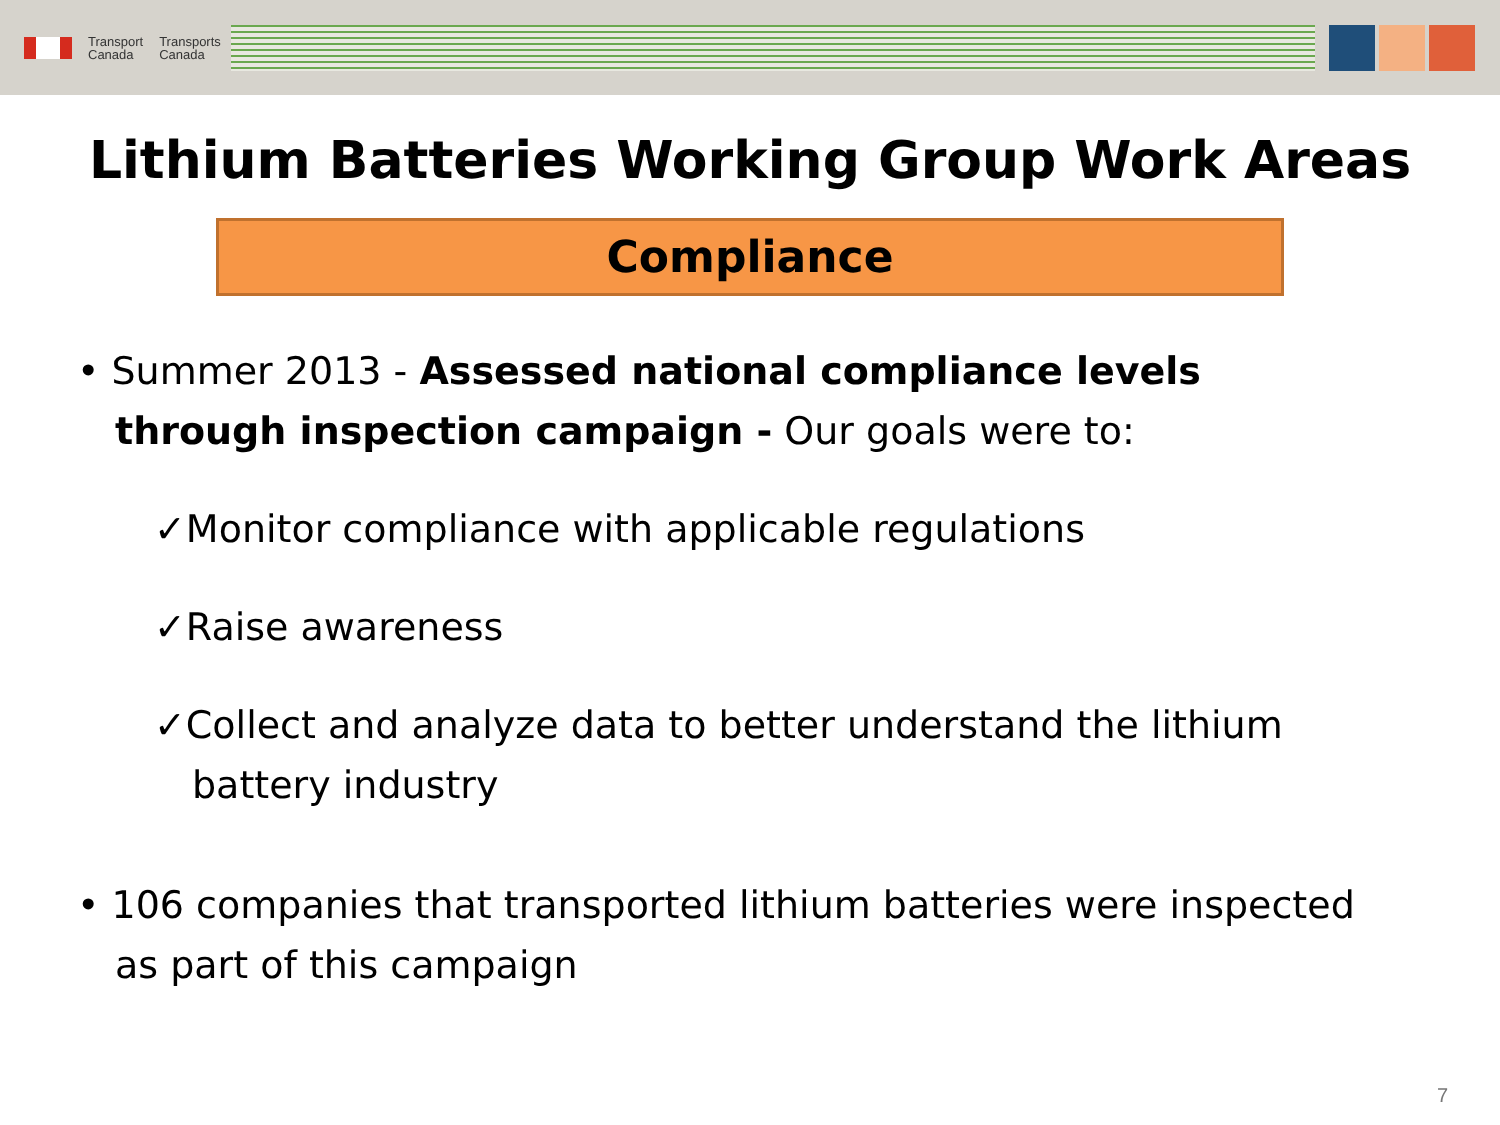Transport
Canada
Transports
Canada
Lithium Batteries Working Group Work Areas
Compliance
• Summer 2013 - Assessed national compliance levels through inspection campaign - Our goals were to:
✓Monitor compliance with applicable regulations
✓Raise awareness
✓Collect and analyze data to better understand the lithium battery industry
• 106 companies that transported lithium batteries were inspected as part of this campaign
7